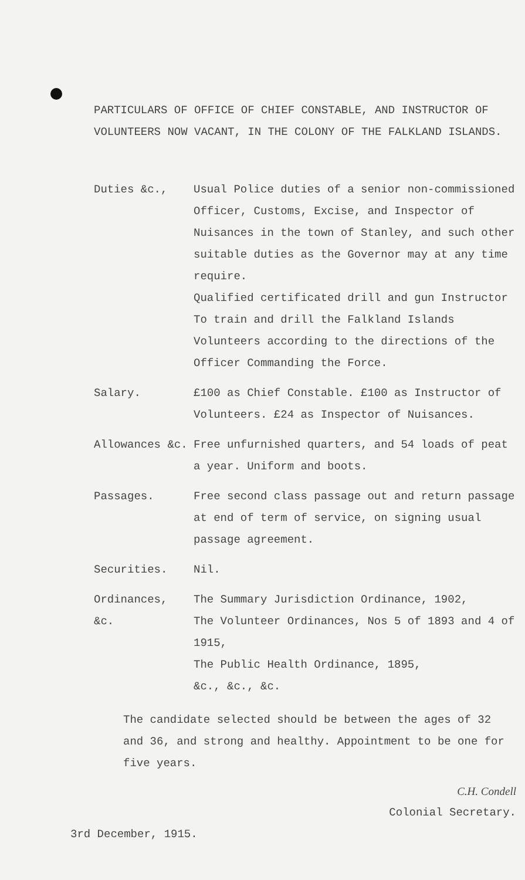PARTICULARS OF OFFICE OF CHIEF CONSTABLE, AND INSTRUCTOR OF VOLUNTEERS NOW VACANT, IN THE COLONY OF THE FALKLAND ISLANDS.
Duties &c., Usual Police duties of a senior non-commissioned Officer, Customs, Excise, and Inspector of Nuisances in the town of Stanley, and such other suitable duties as the Governor may at any time require.
Qualified certificated drill and gun Instructor To train and drill the Falkland Islands Volunteers according to the directions of the Officer Commanding the Force.
Salary. £100 as Chief Constable. £100 as Instructor of Volunteers. £24 as Inspector of Nuisances.
Allowances &c. Free unfurnished quarters, and 54 loads of peat a year. Uniform and boots.
Passages. Free second class passage out and return passage at end of term of service, on signing usual passage agreement.
Securities. Nil.
Ordinances, &c.
The Summary Jurisdiction Ordinance, 1902,
The Volunteer Ordinances, Nos 5 of 1893 and 4 of 1915,
The Public Health Ordinance, 1895,
&c., &c., &c.
The candidate selected should be between the ages of 32 and 36, and strong and healthy. Appointment to be one for five years.
C.H. Condell
Colonial Secretary.
3rd December, 1915.